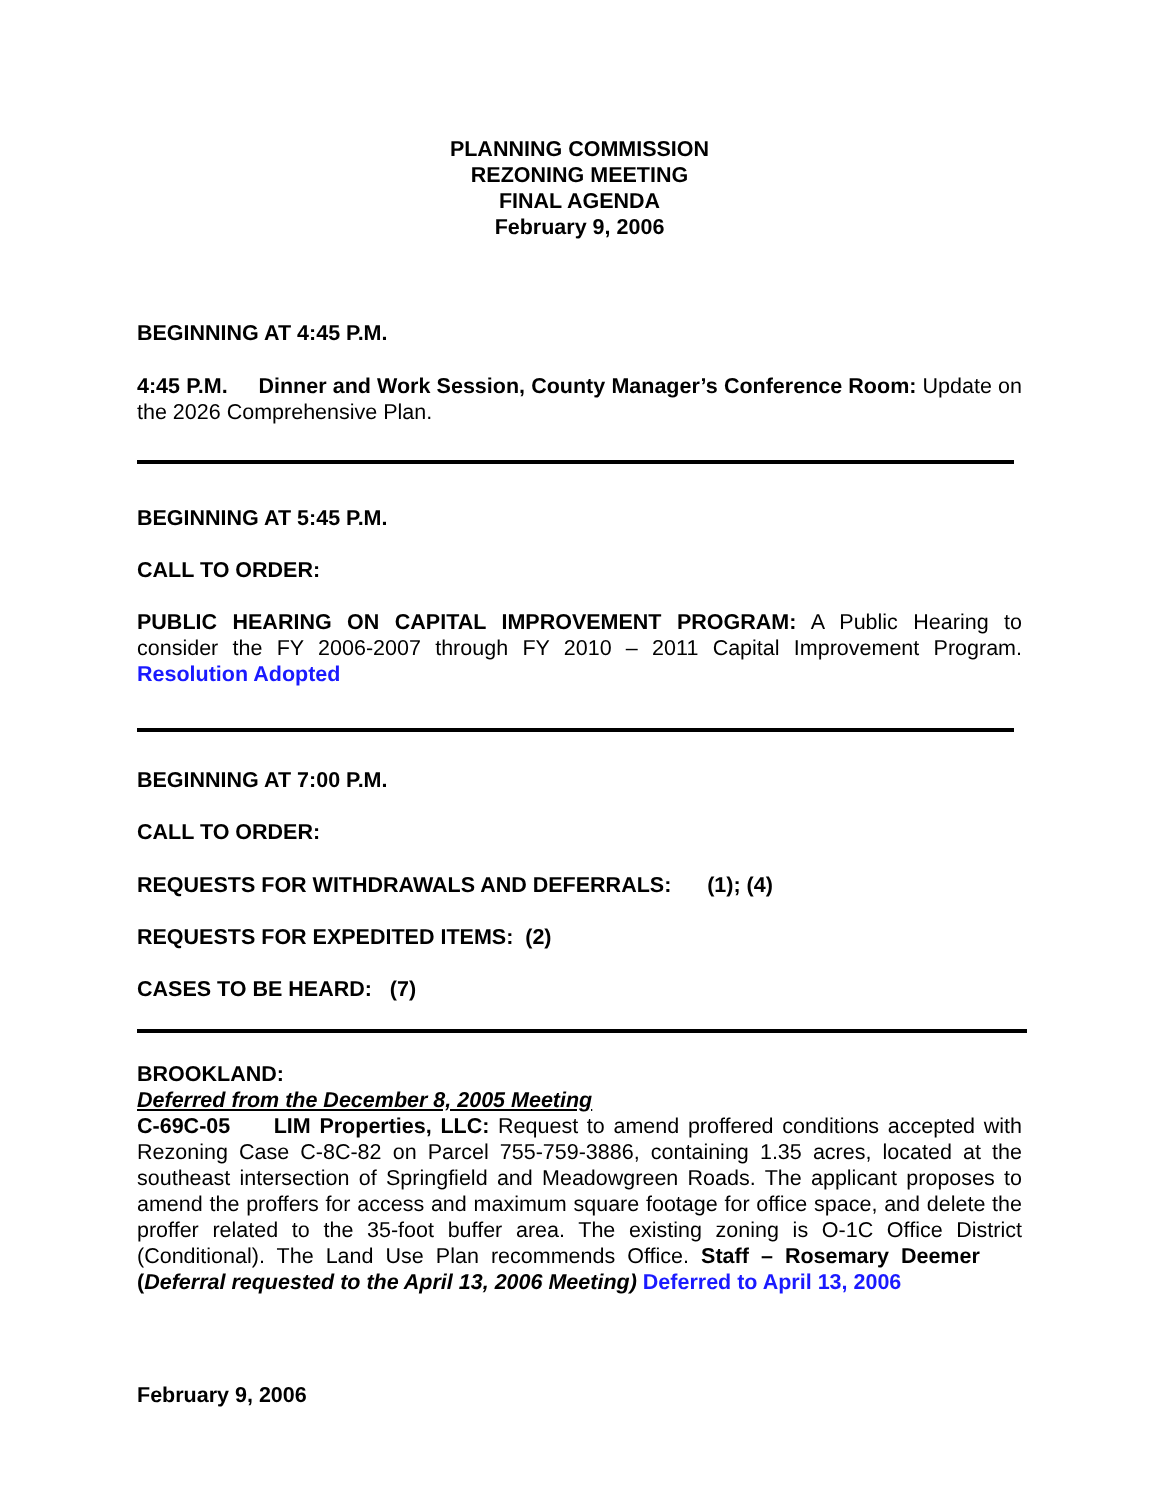PLANNING COMMISSION
REZONING MEETING
FINAL AGENDA
February 9, 2006
BEGINNING AT 4:45 P.M.
4:45 P.M. Dinner and Work Session, County Manager’s Conference Room: Update on the 2026 Comprehensive Plan.
BEGINNING AT 5:45 P.M.
CALL TO ORDER:
PUBLIC HEARING ON CAPITAL IMPROVEMENT PROGRAM: A Public Hearing to consider the FY 2006-2007 through FY 2010 – 2011 Capital Improvement Program. Resolution Adopted
BEGINNING AT 7:00 P.M.
CALL TO ORDER:
REQUESTS FOR WITHDRAWALS AND DEFERRALS: (1); (4)
REQUESTS FOR EXPEDITED ITEMS: (2)
CASES TO BE HEARD: (7)
BROOKLAND:
Deferred from the December 8, 2005 Meeting
C-69C-05 LIM Properties, LLC: Request to amend proffered conditions accepted with Rezoning Case C-8C-82 on Parcel 755-759-3886, containing 1.35 acres, located at the southeast intersection of Springfield and Meadowgreen Roads. The applicant proposes to amend the proffers for access and maximum square footage for office space, and delete the proffer related to the 35-foot buffer area. The existing zoning is O-1C Office District (Conditional). The Land Use Plan recommends Office. Staff – Rosemary Deemer (Deferral requested to the April 13, 2006 Meeting) Deferred to April 13, 2006
February 9, 2006